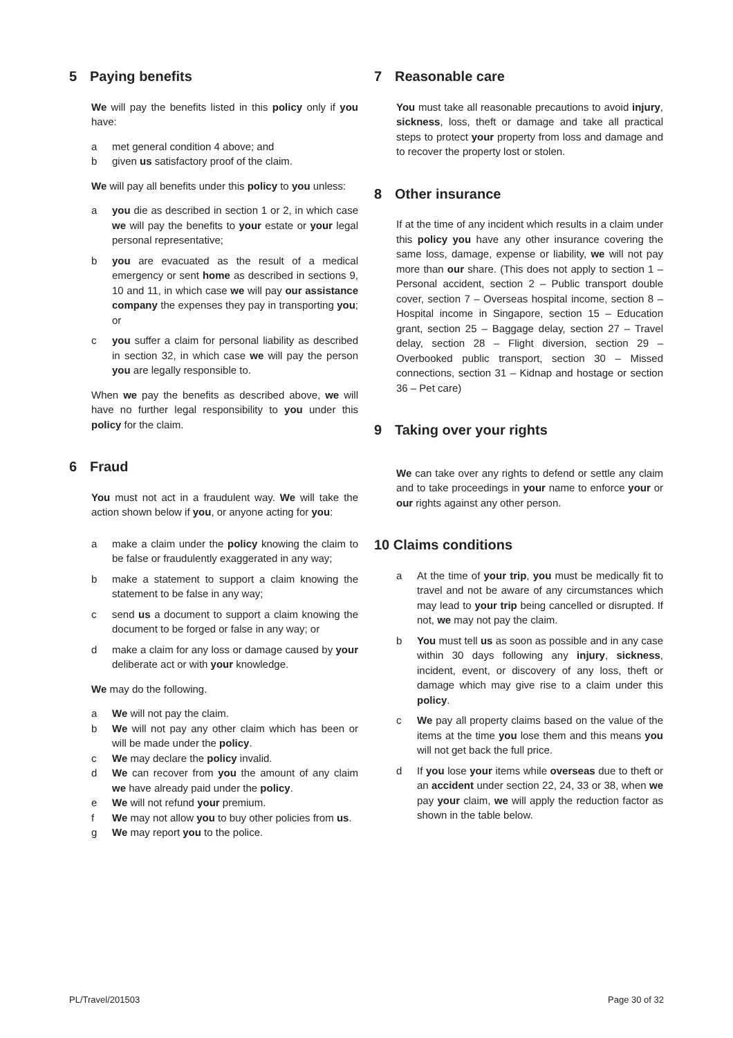5 Paying benefits
We will pay the benefits listed in this policy only if you have:
a met general condition 4 above; and
b given us satisfactory proof of the claim.
We will pay all benefits under this policy to you unless:
a you die as described in section 1 or 2, in which case we will pay the benefits to your estate or your legal personal representative;
b you are evacuated as the result of a medical emergency or sent home as described in sections 9, 10 and 11, in which case we will pay our assistance company the expenses they pay in transporting you; or
c you suffer a claim for personal liability as described in section 32, in which case we will pay the person you are legally responsible to.
When we pay the benefits as described above, we will have no further legal responsibility to you under this policy for the claim.
6 Fraud
You must not act in a fraudulent way. We will take the action shown below if you, or anyone acting for you:
a make a claim under the policy knowing the claim to be false or fraudulently exaggerated in any way;
b make a statement to support a claim knowing the statement to be false in any way;
c send us a document to support a claim knowing the document to be forged or false in any way; or
d make a claim for any loss or damage caused by your deliberate act or with your knowledge.
We may do the following.
a We will not pay the claim.
b We will not pay any other claim which has been or will be made under the policy.
c We may declare the policy invalid.
d We can recover from you the amount of any claim we have already paid under the policy.
e We will not refund your premium.
f We may not allow you to buy other policies from us.
g We may report you to the police.
7 Reasonable care
You must take all reasonable precautions to avoid injury, sickness, loss, theft or damage and take all practical steps to protect your property from loss and damage and to recover the property lost or stolen.
8 Other insurance
If at the time of any incident which results in a claim under this policy you have any other insurance covering the same loss, damage, expense or liability, we will not pay more than our share. (This does not apply to section 1 – Personal accident, section 2 – Public transport double cover, section 7 – Overseas hospital income, section 8 – Hospital income in Singapore, section 15 – Education grant, section 25 – Baggage delay, section 27 – Travel delay, section 28 – Flight diversion, section 29 – Overbooked public transport, section 30 – Missed connections, section 31 – Kidnap and hostage or section 36 – Pet care)
9 Taking over your rights
We can take over any rights to defend or settle any claim and to take proceedings in your name to enforce your or our rights against any other person.
10 Claims conditions
a At the time of your trip, you must be medically fit to travel and not be aware of any circumstances which may lead to your trip being cancelled or disrupted. If not, we may not pay the claim.
b You must tell us as soon as possible and in any case within 30 days following any injury, sickness, incident, event, or discovery of any loss, theft or damage which may give rise to a claim under this policy.
c We pay all property claims based on the value of the items at the time you lose them and this means you will not get back the full price.
d If you lose your items while overseas due to theft or an accident under section 22, 24, 33 or 38, when we pay your claim, we will apply the reduction factor as shown in the table below.
PL/Travel/201503 Page 30 of 32